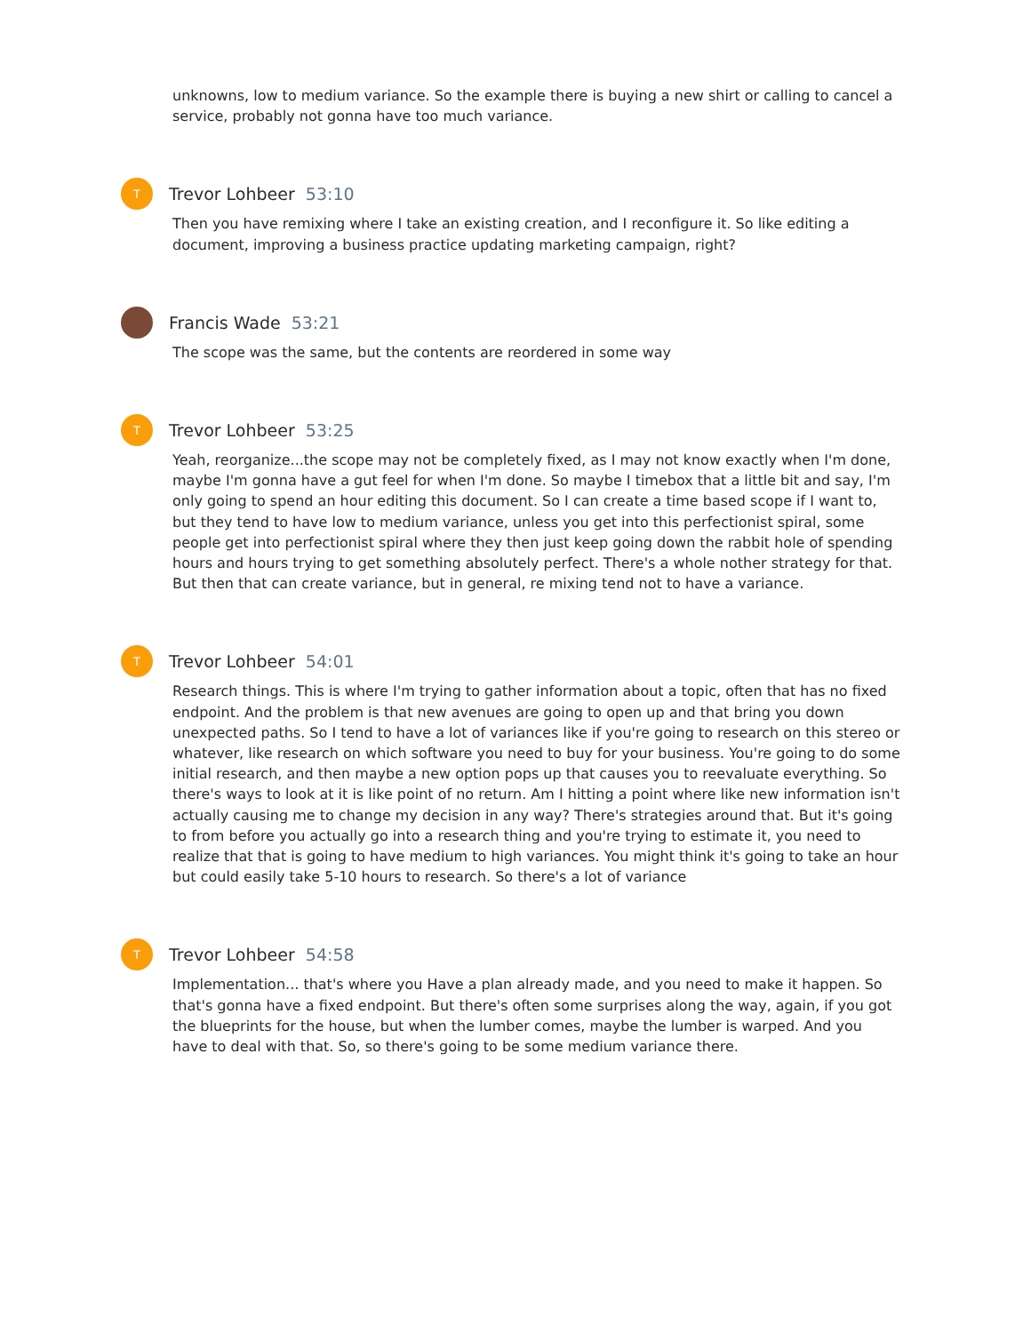unknowns, low to medium variance. So the example there is buying a new shirt or calling to cancel a service, probably not gonna have too much variance.
T
Trevor Lohbeer 53:10
Then you have remixing where I take an existing creation, and I reconfigure it. So like editing a document, improving a business practice updating marketing campaign, right?
Francis Wade 53:21
The scope was the same, but the contents are reordered in some way
T
Trevor Lohbeer 53:25
Yeah, reorganize...the scope may not be completely fixed, as I may not know exactly when I'm done, maybe I'm gonna have a gut feel for when I'm done. So maybe I timebox that a little bit and say, I'm only going to spend an hour editing this document. So I can create a time based scope if I want to, but they tend to have low to medium variance, unless you get into this perfectionist spiral, some people get into perfectionist spiral where they then just keep going down the rabbit hole of spending hours and hours trying to get something absolutely perfect. There's a whole nother strategy for that. But then that can create variance, but in general, re mixing tend not to have a variance.
T
Trevor Lohbeer 54:01
Research things. This is where I'm trying to gather information about a topic, often that has no fixed endpoint. And the problem is that new avenues are going to open up and that bring you down unexpected paths. So I tend to have a lot of variances like if you're going to research on this stereo or whatever, like research on which software you need to buy for your business. You're going to do some initial research, and then maybe a new option pops up that causes you to reevaluate everything. So there's ways to look at it is like point of no return. Am I hitting a point where like new information isn't actually causing me to change my decision in any way? There's strategies around that. But it's going to from before you actually go into a research thing and you're trying to estimate it, you need to realize that that is going to have medium to high variances. You might think it's going to take an hour but could easily take 5-10 hours to research. So there's a lot of variance
T
Trevor Lohbeer 54:58
Implementation... that's where you Have a plan already made, and you need to make it happen. So that's gonna have a fixed endpoint. But there's often some surprises along the way, again, if you got the blueprints for the house, but when the lumber comes, maybe the lumber is warped. And you have to deal with that. So, so there's going to be some medium variance there.